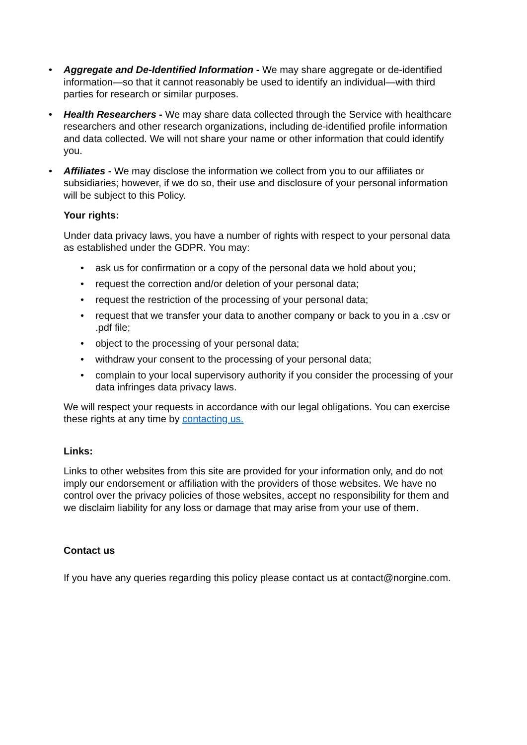• Aggregate and De-Identified Information - We may share aggregate or de-identified information—so that it cannot reasonably be used to identify an individual—with third parties for research or similar purposes.
• Health Researchers - We may share data collected through the Service with healthcare researchers and other research organizations, including de-identified profile information and data collected. We will not share your name or other information that could identify you.
• Affiliates - We may disclose the information we collect from you to our affiliates or subsidiaries; however, if we do so, their use and disclosure of your personal information will be subject to this Policy.
Your rights:
Under data privacy laws, you have a number of rights with respect to your personal data as established under the GDPR. You may:
• ask us for confirmation or a copy of the personal data we hold about you;
• request the correction and/or deletion of your personal data;
• request the restriction of the processing of your personal data;
• request that we transfer your data to another company or back to you in a .csv or .pdf file;
• object to the processing of your personal data;
• withdraw your consent to the processing of your personal data;
• complain to your local supervisory authority if you consider the processing of your data infringes data privacy laws.
We will respect your requests in accordance with our legal obligations. You can exercise these rights at any time by contacting us.
Links:
Links to other websites from this site are provided for your information only, and do not imply our endorsement or affiliation with the providers of those websites. We have no control over the privacy policies of those websites, accept no responsibility for them and we disclaim liability for any loss or damage that may arise from your use of them.
Contact us
If you have any queries regarding this policy please contact us at contact@norgine.com.